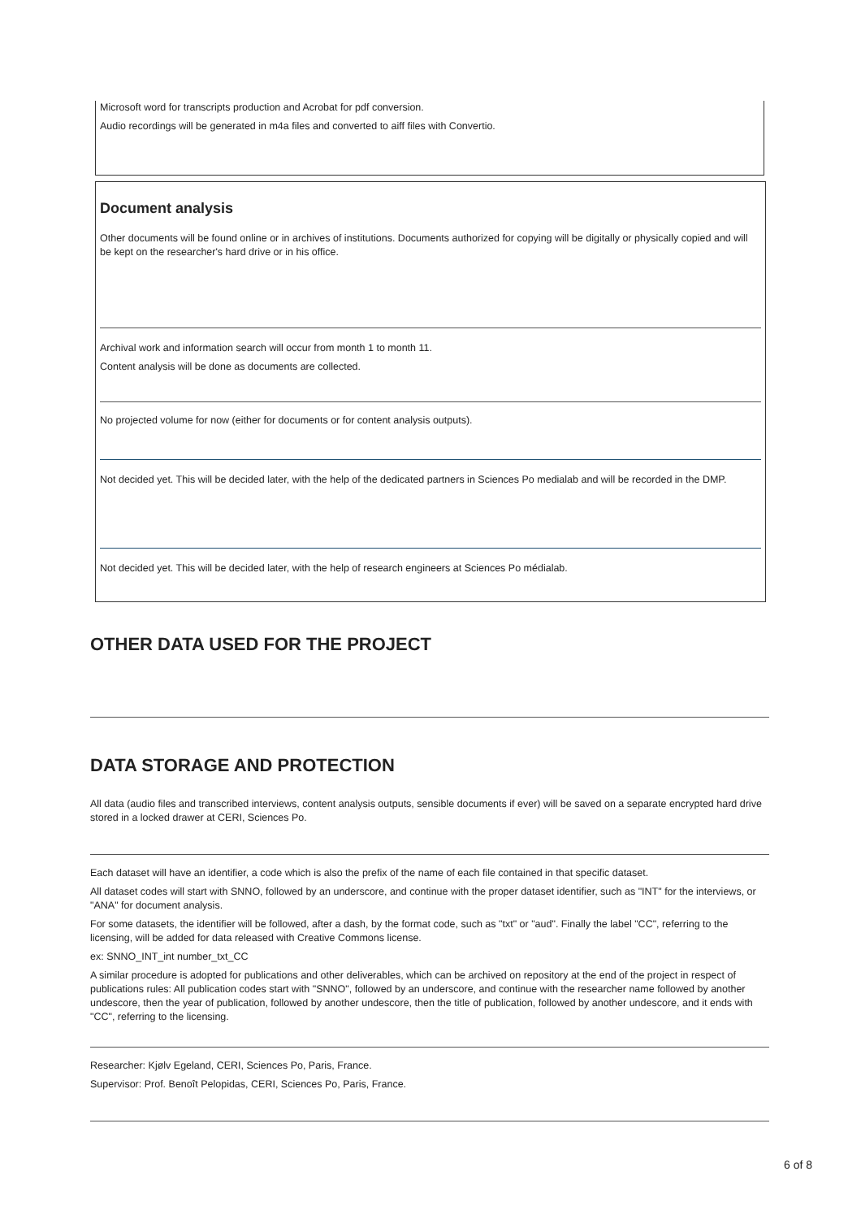Microsoft word for transcripts production and Acrobat for pdf conversion.
Audio recordings will be generated in m4a files and converted to aiff files with Convertio.
Document analysis
Other documents will be found online or in archives of institutions. Documents authorized for copying will be digitally or physically copied and will be kept on the researcher's hard drive or in his office.
Archival work and information search will occur from month 1 to month 11.
Content analysis will be done as documents are collected.
No projected volume for now (either for documents or for content analysis outputs).
Not decided yet. This will be decided later, with the help of the dedicated partners in Sciences Po medialab and will be recorded in the DMP.
Not decided yet. This will be decided later, with the help of research engineers at Sciences Po médialab.
OTHER DATA USED FOR THE PROJECT
DATA STORAGE AND PROTECTION
All data (audio files and transcribed interviews, content analysis outputs, sensible documents if ever) will be saved on a separate encrypted hard drive stored in a locked drawer at CERI, Sciences Po.
Each dataset will have an identifier, a code which is also the prefix of the name of each file contained in that specific dataset.
All dataset codes will start with SNNO, followed by an underscore, and continue with the proper dataset identifier, such as "INT" for the interviews, or "ANA" for document analysis.
For some datasets, the identifier will be followed, after a dash, by the format code, such as "txt" or "aud". Finally the label "CC", referring to the licensing, will be added for data released with Creative Commons license.
ex: SNNO_INT_int number_txt_CC
A similar procedure is adopted for publications and other deliverables, which can be archived on repository at the end of the project in respect of publications rules: All publication codes start with "SNNO", followed by an underscore, and continue with the researcher name followed by another undescore, then the year of publication, followed by another undescore, then the title of publication, followed by another undescore, and it ends with "CC", referring to the licensing.
Researcher: Kjølv Egeland, CERI, Sciences Po, Paris, France.
Supervisor: Prof. Benoît Pelopidas, CERI, Sciences Po, Paris, France.
6 of 8